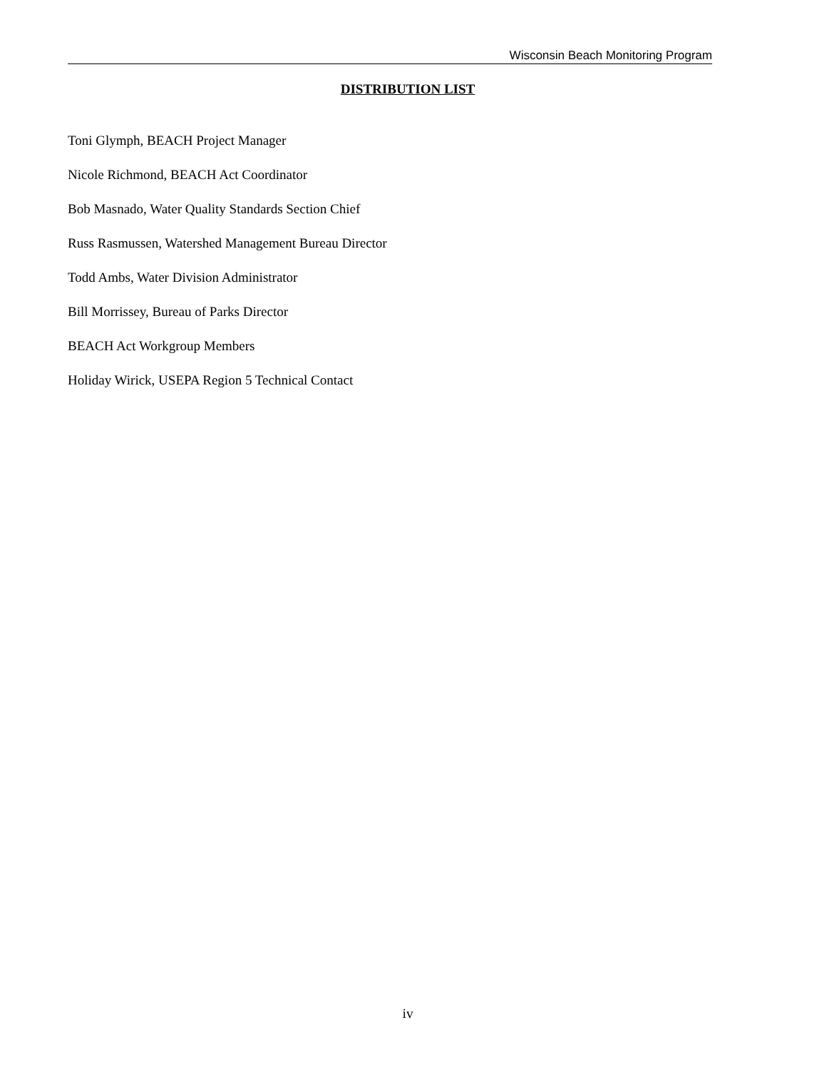Wisconsin Beach Monitoring Program
DISTRIBUTION LIST
Toni Glymph, BEACH Project Manager
Nicole Richmond, BEACH Act Coordinator
Bob Masnado, Water Quality Standards Section Chief
Russ Rasmussen, Watershed Management Bureau Director
Todd Ambs, Water Division Administrator
Bill Morrissey, Bureau of Parks Director
BEACH Act Workgroup Members
Holiday Wirick, USEPA Region 5 Technical Contact
iv